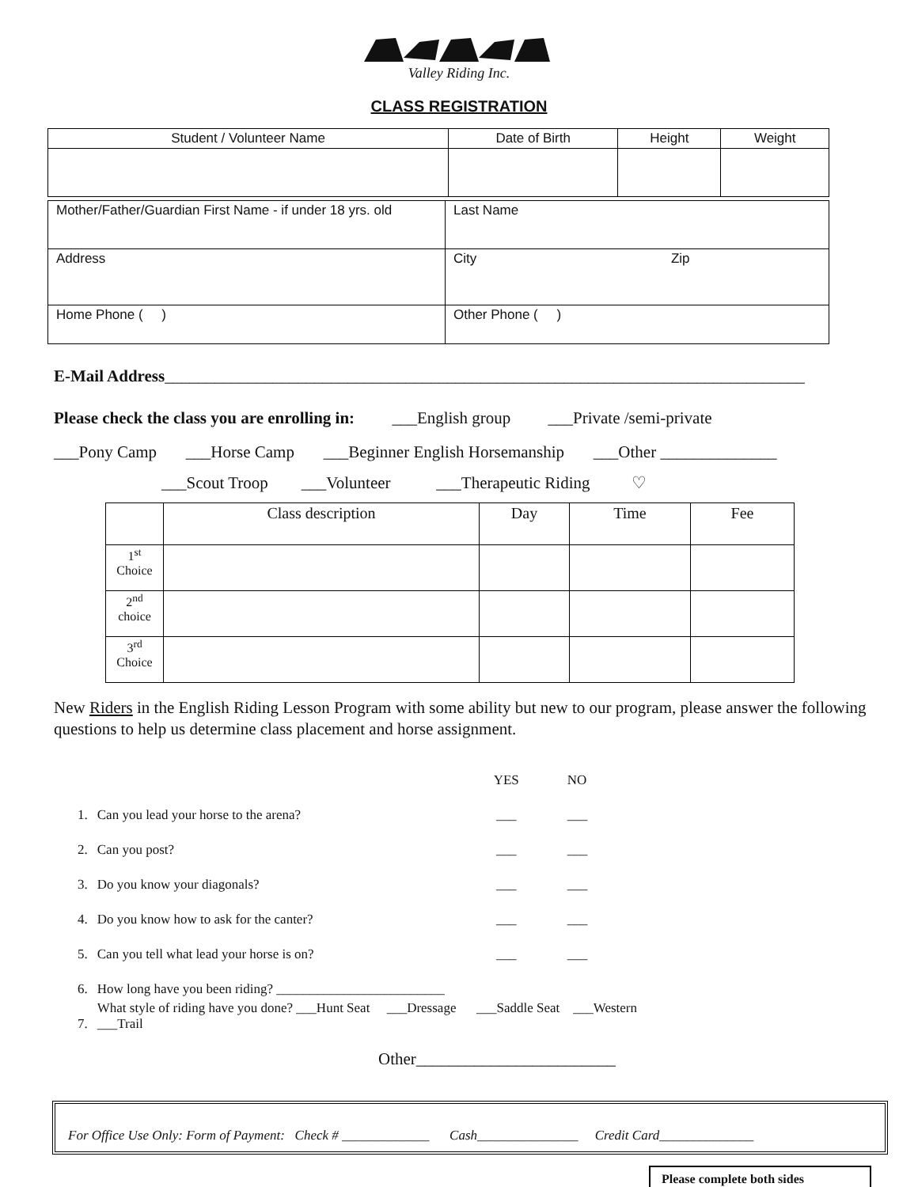Valley Riding Inc.
CLASS REGISTRATION
| Student / Volunteer Name | Date of Birth | Height | Weight |
| Mother/Father/Guardian First Name - if under 18 yrs. old | Last Name |
| Address | City Zip |
| Home Phone ( ) | Other Phone ( ) |
E-Mail Address_____________________________________________________________________________
Please check the class you are enrolling in: ___English group ___Private /semi-private
___Pony Camp ___Horse Camp ___Beginner English Horsemanship ___Other ______________
___Scout Troop ___Volunteer ___Therapeutic Riding ♡
| | Class description | Day | Time | Fee |
| 1<sup>st</sup> Choice | | | | |
| 2<sup>nd</sup> choice | | | | |
| 3<sup>rd</sup> Choice | | | | |
New Riders in the English Riding Lesson Program with some ability but new to our program, please answer the following questions to help us determine class placement and horse assignment.
| | | YES | NO |
| 1. | Can you lead your horse to the arena? | ___ | ___ |
| 2. | Can you post? | ___ | ___ |
| 3. | Do you know your diagonals? | ___ | ___ |
| 4. | Do you know how to ask for the canter? | ___ | ___ |
| 5. | Can you tell what lead your horse is on? | ___ | ___ |
| 6. | How long have you been riding? _________________________ | | |
| 7. | What style of riding have you done? ___Hunt Seat ___Dressage ___Saddle Seat ___Western ___Trail | | |
Other________________________
For Office Use Only: Form of Payment: Check # _____________ Cash_______________ Credit Card______________
Please complete both sides